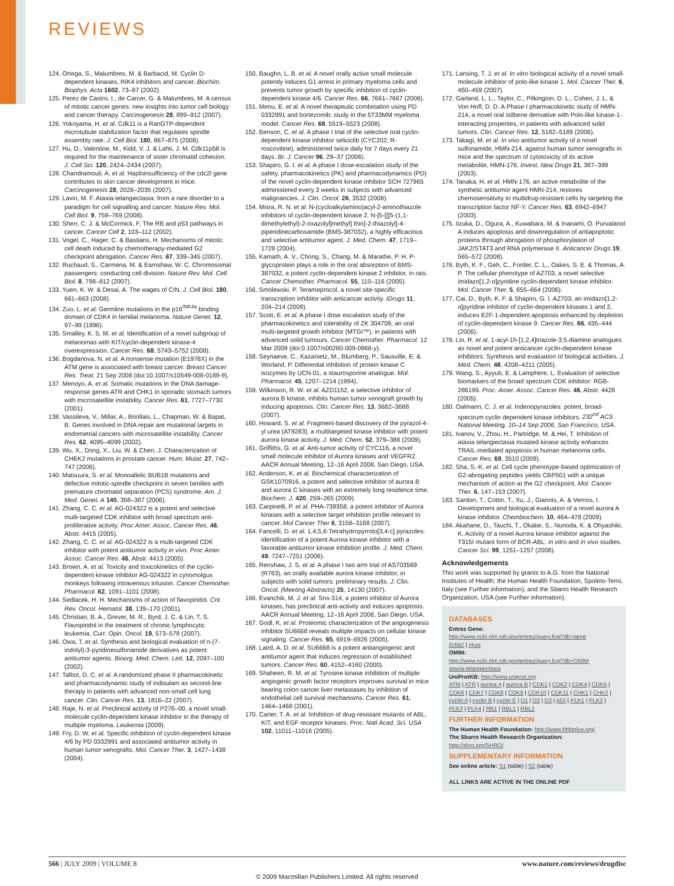REVIEWS
124. Ortega, S., Malumbres, M. & Barbacid, M. Cyclin D-dependent kinases, INK4 inhibitors and cancer. Biochim. Biophys. Acta 1602, 73–87 (2002).
125. Perez de Castro, I., de Carcer, G. & Malumbres, M. A census of mitotic cancer genes: new insights into tumor cell biology and cancer therapy. Carcinogenesis 28, 899–912 (2007).
126. Yokoyama, H. et al. Cdk11 is a RanGTP-dependent microtubule stabilization factor that regulates spindle assembly rate. J. Cell Biol. 180, 867–875 (2008).
127. Hu, D., Valentine, M., Kidd, V. J. & Lahti, J. M. Cdk11p58 is required for the maintenance of sister chromatid cohesion. J. Cell Sci. 120, 2424–2434 (2007).
128. Chandramouli, A. et al. Haploinsufficiency of the cdc2l gene contributes to skin cancer development in mice. Carcinogenesis 28, 2028–2035 (2007).
129. Lavin, M. F. Ataxia-telangiectasia: from a rare disorder to a paradigm for cell signalling and cancer. Nature Rev. Mol. Cell Biol. 9, 759–769 (2008).
130. Sherr, C. J. & McCormick, F. The RB and p53 pathways in cancer. Cancer Cell 2, 103–112 (2002).
131. Vogel, C., Hager, C. & Bastians, H. Mechanisms of mitotic cell death induced by chemotherapy-mediated G2 checkpoint abrogation. Cancer Res. 67, 339–345 (2007).
132. Ruchaud, S., Carmena, M. & Earnshaw, W. C. Chromosomal passengers: conducting cell division. Nature Rev. Mol. Cell Biol. 8, 798–812 (2007).
133. Yuen, K. W. & Desai, A. The wages of CIN. J. Cell Biol. 180, 661–663 (2008).
134. Zuo, L. et al. Germline mutations in the p16<sup>INK4a</sup> binding domain of CDK4 in familial melanoma. Nature Genet. 12, 97–99 (1996).
135. Smalley, K. S. M. et al. Identification of a novel subgroup of melanomas with KIT/cyclin-dependent kinase-4 overexpression. Cancer Res. 68, 5743–5752 (2008).
136. Bogdanova, N. et al. A nonsense mutation (E1978X) in the ATM gene is associated with breast cancer. Breast Cancer Res. Treat. 21 Sep 2008 (doi:10.1007/s10549-008-0189-9).
137. Menoyo, A. et al. Somatic mutations in the DNA damage-response genes ATR and CHK1 in sporadic stomach tumors with microsatellite instability. Cancer Res. 61, 7727–7730 (2001).
138. Vassileva, V., Millar, A., Briollais, L., Chapman, W. & Bapat, B. Genes involved in DNA repair are mutational targets in endometrial cancers with microsatellite instability. Cancer Res. 62, 4095–4099 (2002).
139. Wu, X., Dong, X., Liu, W. & Chen, J. Characterization of CHEK2 mutations in prostate cancer. Hum. Mutat. 27, 742–747 (2006).
140. Matsuura, S. et al. Monoallelic BUB1B mutations and defective mitotic-spindle checkpoint in seven families with premature chromatid separation (PCS) syndrome. Am. J. Med. Genet. A 140, 358–367 (2006).
141. Zhang, C. C. et al. AG-024322 is a potent and selective multi-targeted CDK inhibitor with broad spectrum anti-proliferative activity. Proc Amer. Assoc. Cancer Res. 46, Abstr. 4415 (2005).
142. Zhang, C. C. et al. AG-024322 is a multi-targeted CDK inhibitor with potent antitumor activity in vivo. Proc Amer. Assoc. Cancer Res. 46, Abstr. 4413 (2005).
143. Brown, A. et al. Toxicity and toxicokinetics of the cyclin-dependent kinase inhibitor AG-024322 in cynomolgus monkeys following intravenous infusion. Cancer Chemother. Pharmacol. 62, 1091–1101 (2008).
144. Sedlacek, H. H. Mechanisms of action of flavopiridol. Crit. Rev. Oncol. Hematol. 38, 139–170 (2001).
145. Christian, B. A., Grever, M. R., Byrd, J. C. & Lin, T. S. Flavopiridol in the treatment of chronic lymphocytic leukemia. Curr. Opin. Oncol. 19, 573–578 (2007).
146. Owa, T. et al. Synthesis and biological evaluation of n-(7-indolyl)-3-pyridinesulfonamide derivatives as potent antitumor agents. Bioorg. Med. Chem. Lett. 12, 2097–100 (2002).
147. Talbot, D. C. et al. A randomized phase II pharmacokinetic and pharmacodynamic study of indisulam as second-line therapy in patients with advanced non-small cell lung cancer. Clin. Cancer Res. 13, 1816–22 (2007).
148. Raje, N. et al. Preclinical activity of P276–00, a novel small-molecule cyclin-dependent kinase inhibitor in the therapy of multiple myeloma. Leukemia (2009).
149. Fry, D. W. et al. Specific inhibition of cyclin-dependent kinase 4/6 by PD 0332991 and associated antitumor activity in human tumor xenografts. Mol. Cancer Ther. 3, 1427–1438 (2004).
150. Baughn, L. B. et al. A novel orally active small molecule potently induces G1 arrest in primary myeloma cells and prevents tumor growth by specific inhibition of cyclin-dependent kinase 4/6. Cancer Res. 66, 7661–7667 (2006).
151. Menu, E. et al. A novel therapeutic combination using PD 0332991 and bortezomib: study in the 5T33MM myeloma model. Cancer Res. 68, 5519–5523 (2008).
152. Benson, C. et al. A phase I trial of the selective oral cyclin-dependent kinase inhibitor seliciclib (CYC202; R-roscovitine), administered twice daily for 7 days every 21 days. Br. J. Cancer 96, 29–37 (2006).
153. Shapiro, G. I. et al. A phase I dose-escalation study of the safety, pharmacokinetics (PK) and pharmacodynamics (PD) of the novel cyclin-dependent kinase inhibitor SCH 727965 administered every 3 weeks in subjects with advanced malignancies. J. Clin. Oncol. 26, 3532 (2008).
154. Misra, R. N. et al. N-(cycloalkylamino)acyl-2-aminothiazole inhibitors of cyclin-dependent kinase 2. N-[5-[[[5-(1,1-dimethylethyl)-2-oxazolyl]methyl] thio]-2-thiazolyl]-4- piperidinecarboxamide (BMS-387032), a highly efficacious and selective antitumor agent. J. Med. Chem. 47, 1719–1728 (2004).
155. Kamath, A. V., Chong, S., Chang, M. & Marathe, P. H. P-glycoprotein plays a role in the oral absorption of BMS-387032, a potent cyclin-dependent kinase 2 inhibitor, in rats. Cancer Chemother. Pharmacol. 55, 110–116 (2005).
156. Smolewski, P. Terameprocol, a novel site-specific transcription inhibitor with anticancer activity. IDrugs 11, 204–214 (2008).
157. Scott, E. et al. A phase I dose escalation study of the pharmacokinetics and tolerability of ZK 304709, an oral multi-targeted growth inhibitor (MTGI™), in patients with advanced solid tumours. Cancer Chemother. Pharmacol. 12 Mar 2009 (doi:0.1007/s00280-009-0968-y).
158. Seynaeve, C., Kazanietz, M., Blumberg, P., Sausville, E. & Worland, P. Differential inhibition of protein kinase C isozymes by UCN-01, a staurosporine analogue. Mol. Pharmacol. 45, 1207–1214 (1994).
159. Wilkinson, R. W. et al. AZD1152, a selective inhibitor of aurora B kinase, inhibits human tumor xenograft growth by inducing apoptosis. Clin. Cancer Res. 13, 3682–3688 (2007).
160. Howard, S. et al. Fragment-based discovery of the pyrazol-4-yl urea (AT9283), a multitargeted kinase inhibitor with potent aurora kinase activity. J. Med. Chem. 52, 379–388 (2009).
161. Griffiths, G. et al. Anti-tumor activity of CYC116, a novel small molecule inhibitor of Aurora kinases and VEGFR2. AACR Annual Meeting, 12–16 April 2008, San Diego, USA.
162. Anderson, K. et al. Biochemical characterization of GSK1070916, a potent and selective inhibitor of aurora B and aurora C kinases with an extremely long residence time. Biochem. J. 420, 259–265 (2009).
163. Carpinelli, P. et al. PHA-739358, a potent inhibitor of Aurora kinases with a selective target inhibition profile relevant to cancer. Mol Cancer Ther 6, 3158–3168 (2007).
164. Fancelli, D. et al. 1,4,5,6-Tetrahydropyrrolo[3,4-c] pyrazoles: Identification of a potent Aurora kinase inhibitor with a favorable antitumor kinase inhibition profile. J. Med. Chem. 49, 7247–7251 (2006).
165. Renshaw, J. S. et al. A phase I two arm trial of AS703569 (R763), an orally available aurora kinase inhibitor, in subjects with solid tumors: preliminary results. J. Clin. Oncol. (Meeting Abstracts) 25, 14130 (2007).
166. Evanchik, M. J. et al. Sns-314, a potent inhibitor of Aurora kinases, has preclinical anti-activity and induces apoptosis. AACR Annual Meeting, 12–16 April 2008, San Diego, USA.
167. Godl, K. et al. Proteomic characterization of the angiogenesis inhibitor SU6668 reveals multiple impacts on cellular kinase signaling. Cancer Res. 65, 6919–6926 (2005).
168. Laird, A. D. et al. SU6668 is a potent antiangiogenic and antitumor agent that induces regression of established tumors. Cancer Res. 60, 4152–4160 (2000).
169. Shaheen, R. M. et al. Tyrosine kinase inhibition of multiple angiogenic growth factor receptors improves survival in mice bearing colon cancer liver metastases by inhibition of endothelial cell survival mechanisms. Cancer Res. 61, 1464–1468 (2001).
170. Carter, T. A. et al. Inhibition of drug-resistant mutants of ABL, KIT, and EGF receptor kinases. Proc. Natl Acad. Sci. USA 102, 11011–11016 (2005).
171. Lansing, T. J. et al. In vitro biological activity of a novel small-molecule inhibitor of polo-like kinase 1. Mol. Cancer Ther. 6, 450–459 (2007).
172. Garland, L. L., Taylor, C., Pilkington, D. L., Cohen, J. L. & Von Hoff, D. D. A Phase I pharmacokinetic study of HMN-214, a novel oral stilbene derivative with Polo-like kinase-1-interacting properties, in patients with advanced solid tumors. Clin. Cancer Res. 12, 5182–5189 (2006).
173. Takagi, M. et al. In vivo antitumor activity of a novel sulfonamide, HMN-214, against human tumor xenografts in mice and the spectrum of cytotoxicity of its active metabolite, HMN-176. Invest. New Drugs 21, 387–399 (2003).
174. Tanaka, H. et al. HMN-176, an active metabolite of the synthetic antitumor agent HMN-214, restores chemosensitivity to multidrug-resistant cells by targeting the transcription factor NF-Y. Cancer Res. 63, 6942–6947 (2003).
175. Iizuka, D., Ogura, A., Kuwabara, M. & Inanami, O. Purvalanol A induces apoptosis and downregulation of antiapoptotic proteins through abrogation of phosphorylation of JAK2/STAT3 and RNA polymerase II. Anticancer Drugs 19, 565–572 (2008).
176. Byth, K. F., Geh, C., Forder, C. L., Oakes, S. E. & Thomas, A. P. The cellular phenotype of AZ703, a novel selective imidazo[1,2-α]pyridine cyclin-dependent kinase inhibitor. Mol. Cancer Ther. 5, 655–664 (2006).
177. Cai, D., Byth, K. F. & Shapiro, G. I. AZ703, an imidazo[1,2-α]pyridine inhibitor of cyclin-dependent kinases 1 and 2, induces E2F-1-dependent apoptosis enhanced by depletion of cyclin-dependent kinase 9. Cancer Res. 66, 435–444 (2006).
178. Lin, R. et al. 1-acyl-1h-[1,2,4]triazole-3,5-diamine analogues as novel and potent anticancer cyclin-dependent kinase inhibitors: Synthesis and evaluation of biological activities. J. Med. Chem. 48, 4208–4211 (2005).
179. Wang, S., Ayyub, E. & Lamphere, L. Evaluation of selective biomarkers of the broad spectrum CDK inhibitor: RGB-286199. Proc. Amer. Assoc. Cancer Res. 46, Abstr. 4428 (2005).
180. Oalmann, C. J. et al. Indenopyrazoles: potent, broad-spectrum cyclin dependent kinase inhibitors. 232<sup>nd</sup> ACS National Meeting, 10–14 Sep 2006, San Francisco, USA.
181. Ivanov, V., Zhou, H., Partridge, M. & Hei, T. Inhibition of ataxia telangiectasia mutated kinase activity enhances TRAIL-mediated apoptosis in human melanoma cells. Cancer Res. 69, 3510 (2009).
182. Sha, S.-K. et al. Cell cycle phenotype-based optimization of G2-abrogating peptides yields CBP501 with a unique mechanism of action at the G2 checkpoint. Mol. Cancer Ther. 6, 147–153 (2007).
183. Sardon, T., Cottin, T., Xu, J., Giannis, A. & Vernos, I. Development and biological evaluation of a novel aurora A kinase inhibitor. Chembiochem. 10, 464–478 (2009).
184. Akahane, D., Tauchi, T., Okabe, S., Nunoda, K. & Ohyashiki, K. Activity of a novel Aurora kinase inhibitor against the T315I mutant form of BCR-ABL: in vitro and in vivo studies. Cancer Sci. 99, 1251–1257 (2008).
Acknowledgements
This work was supported by grants to A.G. from the National Institutes of Health; the Human Health Foundation, Spoleto-Terni, Italy (see Further information); and the Sbarro Health Research Organization, USA (see Further information).
DATABASES
Entrez Gene:
http://www.ncbi.nlm.nih.gov/entrez/query.fcgi?db=gene
Erbb2 | Hras
OMIM:
http://www.ncbi.nlm.nih.gov/entrez/query.fcgi?db=OMIM
ataxia-telangiectasia
UniProtKB: http://www.uniprot.org
ATM | ATR | aurora A | aurora B | CDK1 | CDK2 | CDK4 | CDK5 | CDK6 | CDK7 | CDK8 | CDK9 | CDK10 | CDK11 | CHK1 | CHK2 | cyclin A | cyclin B | cyclin E | D1 | D2 | D3 | p53 | PLK1 | PLK2 | PLK3 | PLK4 | RB1 | RBL1 | RBL2
FURTHER INFORMATION
The Human Health Foundation: http://www.hhfonlus.org/
The Sbarro Health Research Organization:
http://shro.org/SHRO/
SUPPLEMENTARY INFORMATION
See online article: S1 (table) | S2 (table)
ALL LINKS ARE ACTIVE IN THE ONLINE PDF
566 | JULY 2009 | VOLUME 8 www.nature.com/reviews/drugdisc
© 2009 Macmillan Publishers Limited. All rights reserved